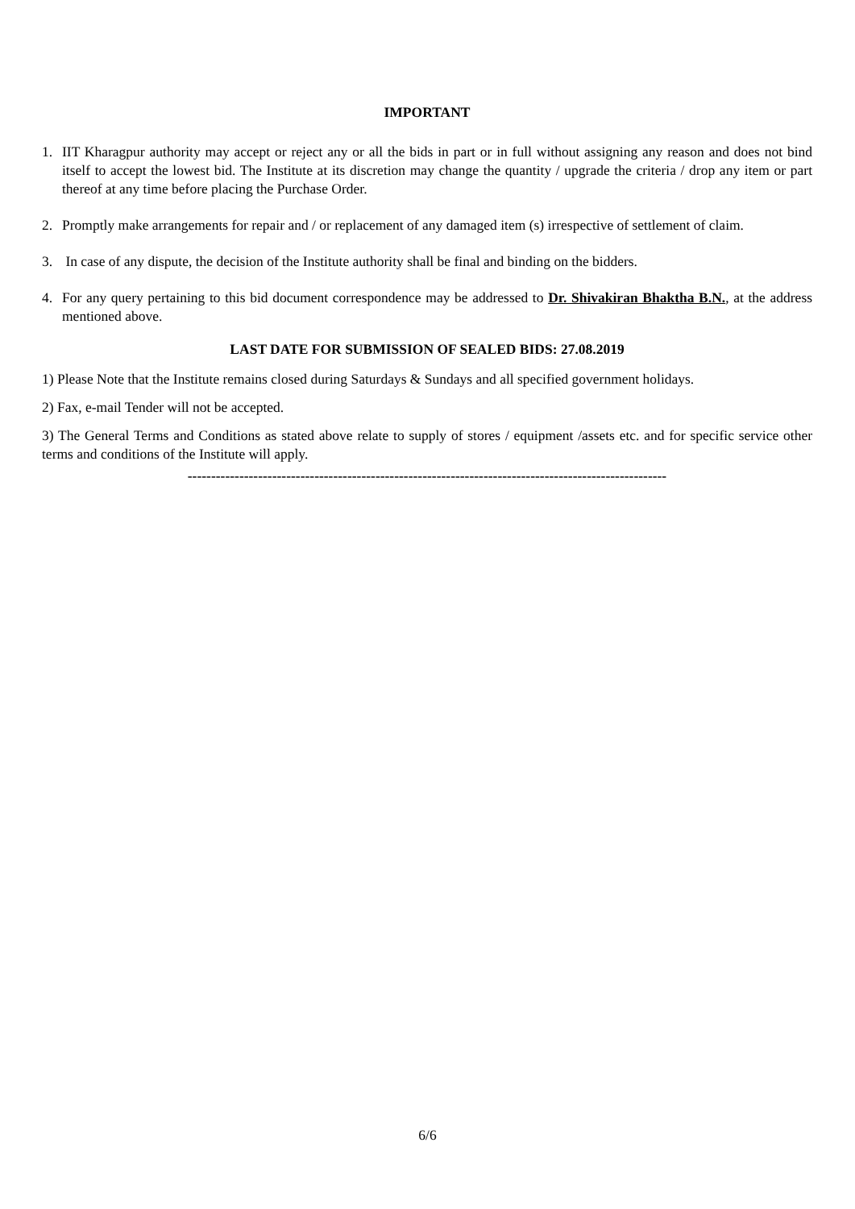IMPORTANT
1. IIT Kharagpur authority may accept or reject any or all the bids in part or in full without assigning any reason and does not bind itself to accept the lowest bid. The Institute at its discretion may change the quantity / upgrade the criteria / drop any item or part thereof at any time before placing the Purchase Order.
2. Promptly make arrangements for repair and / or replacement of any damaged item (s) irrespective of settlement of claim.
3. In case of any dispute, the decision of the Institute authority shall be final and binding on the bidders.
4. For any query pertaining to this bid document correspondence may be addressed to Dr. Shivakiran Bhaktha B.N., at the address mentioned above.
LAST DATE FOR SUBMISSION OF SEALED BIDS: 27.08.2019
1) Please Note that the Institute remains closed during Saturdays & Sundays and all specified government holidays.
2) Fax, e-mail Tender will not be accepted.
3) The General Terms and Conditions as stated above relate to supply of stores / equipment /assets etc. and for specific service other terms and conditions of the Institute will apply.
------------------------------------------------------------------------------------------------------
6/6